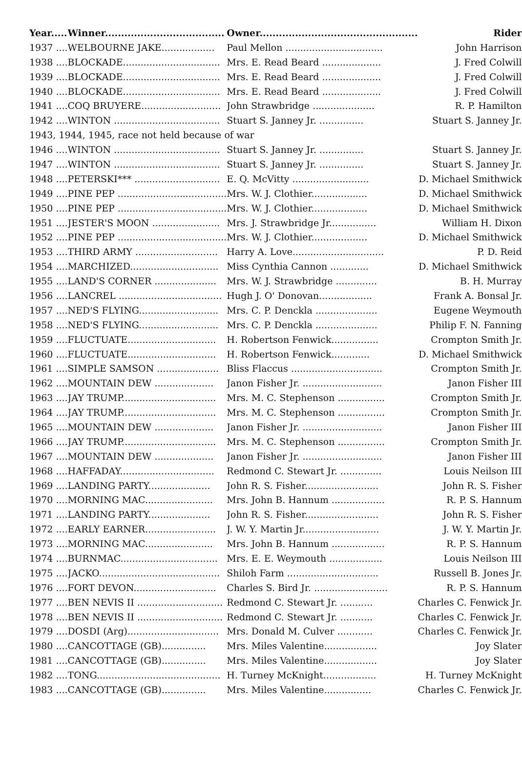| Year..... | Winner..................................... | Owner................................................. | Rider |
| --- | --- | --- | --- |
| 1937 .... | WELBOURNE JAKE.................. | Paul Mellon ................................. | John Harrison |
| 1938 .... | BLOCKADE................................. | Mrs. E. Read Beard .................... | J. Fred Colwill |
| 1939 .... | BLOCKADE................................. | Mrs. E. Read Beard .................... | J. Fred Colwill |
| 1940 .... | BLOCKADE................................. | Mrs. E. Read Beard .................... | J. Fred Colwill |
| 1941 .... | COQ BRUYERE........................... | John Strawbridge ..................... | R. P. Hamilton |
| 1942 .... | WINTON .................................... | Stuart S. Janney Jr. ............... | Stuart S. Janney Jr. |
| 1943, 1944, 1945, race not held because of war | | | |
| 1946 .... | WINTON .................................... | Stuart S. Janney Jr. ............... | Stuart S. Janney Jr. |
| 1947 .... | WINTON .................................... | Stuart S. Janney Jr. ............... | Stuart S. Janney Jr. |
| 1948 .... | PETERSKI*** ............................. | E. Q. McVitty .......................... | D. Michael Smithwick |
| 1949 .... | PINE PEP ..................................... | Mrs. W. J. Clothier................... | D. Michael Smithwick |
| 1950 .... | PINE PEP ..................................... | Mrs. W. J. Clothier................... | D. Michael Smithwick |
| 1951 .... | JESTER'S MOON ....................... | Mrs. J. Strawbridge Jr................ | William H. Dixon |
| 1952 .... | PINE PEP ..................................... | Mrs. W. J. Clothier................... | D. Michael Smithwick |
| 1953 .... | THIRD ARMY ............................ | Harry A. Love............................... | P. D. Reid |
| 1954 .... | MARCHIZED.............................. | Miss Cynthia Cannon ............. | D. Michael Smithwick |
| 1955 .... | LAND'S CORNER ..................... | Mrs. W. J. Strawbridge .............. | B. H. Murray |
| 1956 .... | LANCREL ................................... | Hugh J. O' Donovan.................. | Frank A. Bonsal Jr. |
| 1957 .... | NED'S FLYING........................... | Mrs. C. P. Denckla ..................... | Eugene Weymouth |
| 1958 .... | NED'S FLYING........................... | Mrs. C. P. Denckla ..................... | Philip F. N. Fanning |
| 1959 .... | FLUCTUATE.............................. | H. Robertson Fenwick................ | Crompton Smith Jr. |
| 1960 .... | FLUCTUATE.............................. | H. Robertson Fenwick............. | D. Michael Smithwick |
| 1961 .... | SIMPLE SAMSON ..................... | Bliss Flaccus ............................... | Crompton Smith Jr. |
| 1962 .... | MOUNTAIN DEW .................... | Janon Fisher Jr. ........................... | Janon Fisher III |
| 1963 .... | JAY TRUMP................................ | Mrs. M. C. Stephenson ................ | Crompton Smith Jr. |
| 1964 .... | JAY TRUMP................................ | Mrs. M. C. Stephenson ................ | Crompton Smith Jr. |
| 1965 .... | MOUNTAIN DEW .................... | Janon Fisher Jr. ........................... | Janon Fisher III |
| 1966 .... | JAY TRUMP................................ | Mrs. M. C. Stephenson ................ | Crompton Smith Jr. |
| 1967 .... | MOUNTAIN DEW .................... | Janon Fisher Jr. ........................... | Janon Fisher III |
| 1968 .... | HAFFADAY................................ | Redmond C. Stewart Jr. .............. | Louis Neilson III |
| 1969 .... | LANDING PARTY..................... | John R. S. Fisher......................... | John R. S. Fisher |
| 1970 .... | MORNING MAC....................... | Mrs. John B. Hannum .................. | R. P. S. Hannum |
| 1971 .... | LANDING PARTY..................... | John R. S. Fisher......................... | John R. S. Fisher |
| 1972 .... | EARLY EARNER........................ | J. W. Y. Martin Jr.......................... | J. W. Y. Martin Jr. |
| 1973 .... | MORNING MAC....................... | Mrs. John B. Hannum .................. | R. P. S. Hannum |
| 1974 .... | BURNMAC................................. | Mrs. E. E. Weymouth .................. | Louis Neilson III |
| 1975 .... | JACKO......................................... | Shiloh Farm ............................... | Russell B. Jones Jr. |
| 1976 .... | FORT DEVON............................ | Charles S. Bird Jr. ......................... | R. P. S. Hannum |
| 1977 .... | BEN NEVIS II ............................. | Redmond C. Stewart Jr. ........... | Charles C. Fenwick Jr. |
| 1978 .... | BEN NEVIS II ............................. | Redmond C. Stewart Jr. ........... | Charles C. Fenwick Jr. |
| 1979 .... | DOSDI (Arg)............................... | Mrs. Donald M. Culver ............ | Charles C. Fenwick Jr. |
| 1980 .... | CANCOTTAGE (GB)............... | Mrs. Miles Valentine.................. | Joy Slater |
| 1981 .... | CANCOTTAGE (GB)............... | Mrs. Miles Valentine.................. | Joy Slater |
| 1982 .... | TONG.......................................... | H. Turney McKnight.................. | H. Turney McKnight |
| 1983 .... | CANCOTTAGE (GB)............... | Mrs. Miles Valentine................ | Charles C. Fenwick Jr. |